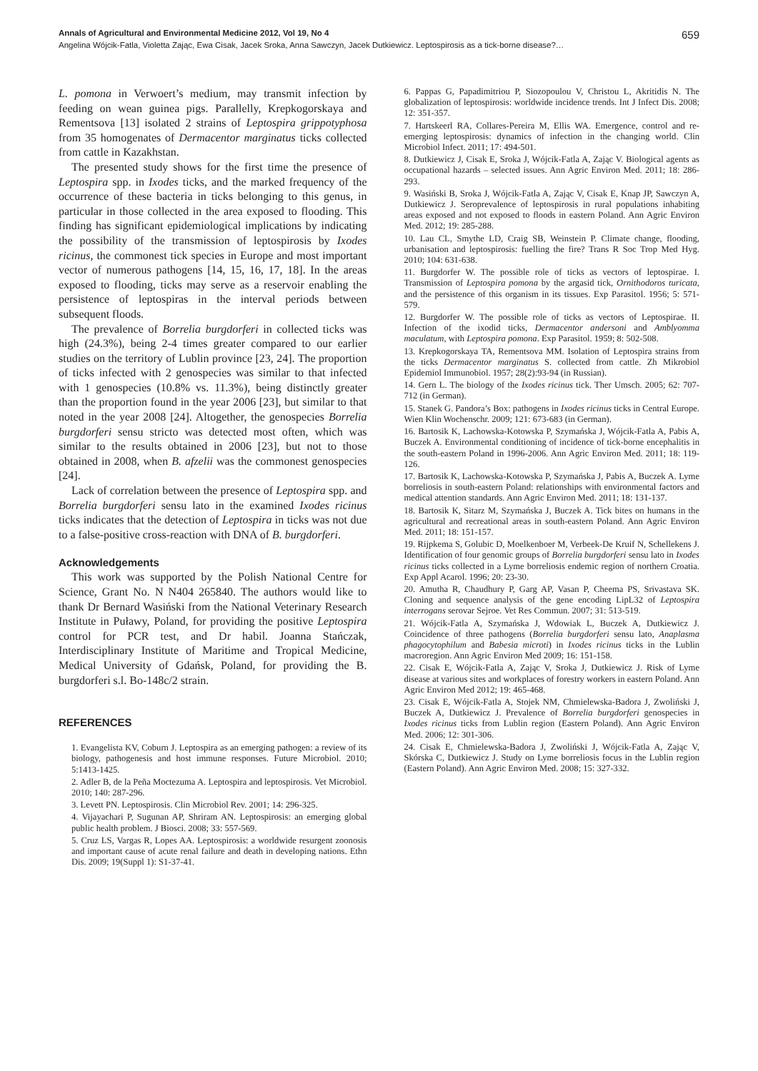Annals of Agricultural and Environmental Medicine 2012, Vol 19, No 4 659
Angelina Wójcik-Fatla, Violetta Zając, Ewa Cisak, Jacek Sroka, Anna Sawczyn, Jacek Dutkiewicz. Leptospirosis as a tick-borne disease?…
L. pomona in Verwoert’s medium, may transmit infection by feeding on wean guinea pigs. Parallelly, Krepkogorskaya and Rementsova [13] isolated 2 strains of Leptospira grippotyphosa from 35 homogenates of Dermacentor marginatus ticks collected from cattle in Kazakhstan.
The presented study shows for the first time the presence of Leptospira spp. in Ixodes ticks, and the marked frequency of the occurrence of these bacteria in ticks belonging to this genus, in particular in those collected in the area exposed to flooding. This finding has significant epidemiological implications by indicating the possibility of the transmission of leptospirosis by Ixodes ricinus, the commonest tick species in Europe and most important vector of numerous pathogens [14, 15, 16, 17, 18]. In the areas exposed to flooding, ticks may serve as a reservoir enabling the persistence of leptospiras in the interval periods between subsequent floods.
The prevalence of Borrelia burgdorferi in collected ticks was high (24.3%), being 2-4 times greater compared to our earlier studies on the territory of Lublin province [23, 24]. The proportion of ticks infected with 2 genospecies was similar to that infected with 1 genospecies (10.8% vs. 11.3%), being distinctly greater than the proportion found in the year 2006 [23], but similar to that noted in the year 2008 [24]. Altogether, the genospecies Borrelia burgdorferi sensu stricto was detected most often, which was similar to the results obtained in 2006 [23], but not to those obtained in 2008, when B. afzelii was the commonest genospecies [24].
Lack of correlation between the presence of Leptospira spp. and Borrelia burgdorferi sensu lato in the examined Ixodes ricinus ticks indicates that the detection of Leptospira in ticks was not due to a false-positive cross-reaction with DNA of B. burgdorferi.
Acknowledgements
This work was supported by the Polish National Centre for Science, Grant No. N N404 265840. The authors would like to thank Dr Bernard Wasiński from the National Veterinary Research Institute in Puławy, Poland, for providing the positive Leptospira control for PCR test, and Dr habil. Joanna Stańczak, Interdisciplinary Institute of Maritime and Tropical Medicine, Medical University of Gdańsk, Poland, for providing the B. burgdorferi s.l. Bo-148c/2 strain.
REFERENCES
1. Evangelista KV, Coburn J. Leptospira as an emerging pathogen: a review of its biology, pathogenesis and host immune responses. Future Microbiol. 2010; 5:1413-1425.
2. Adler B, de la Peña Moctezuma A. Leptospira and leptospirosis. Vet Microbiol. 2010; 140: 287-296.
3. Levett PN. Leptospirosis. Clin Microbiol Rev. 2001; 14: 296-325.
4. Vijayachari P, Sugunan AP, Shriram AN. Leptospirosis: an emerging global public health problem. J Biosci. 2008; 33: 557-569.
5. Cruz LS, Vargas R, Lopes AA. Leptospirosis: a worldwide resurgent zoonosis and important cause of acute renal failure and death in developing nations. Ethn Dis. 2009; 19(Suppl 1): S1-37-41.
6. Pappas G, Papadimitriou P, Siozopoulou V, Christou L, Akritidis N. The globalization of leptospirosis: worldwide incidence trends. Int J Infect Dis. 2008; 12: 351-357.
7. Hartskeerl RA, Collares-Pereira M, Ellis WA. Emergence, control and re-emerging leptospirosis: dynamics of infection in the changing world. Clin Microbiol Infect. 2011; 17: 494-501.
8. Dutkiewicz J, Cisak E, Sroka J, Wójcik-Fatla A, Zając V. Biological agents as occupational hazards – selected issues. Ann Agric Environ Med. 2011; 18: 286-293.
9. Wasiński B, Sroka J, Wójcik-Fatla A, Zając V, Cisak E, Knap JP, Sawczyn A, Dutkiewicz J. Seroprevalence of leptospirosis in rural populations inhabiting areas exposed and not exposed to floods in eastern Poland. Ann Agric Environ Med. 2012; 19: 285-288.
10. Lau CL, Smythe LD, Craig SB, Weinstein P. Climate change, flooding, urbanisation and leptospirosis: fuelling the fire? Trans R Soc Trop Med Hyg. 2010; 104: 631-638.
11. Burgdorfer W. The possible role of ticks as vectors of leptospirae. I. Transmission of Leptospira pomona by the argasid tick, Ornithodoros turicata, and the persistence of this organism in its tissues. Exp Parasitol. 1956; 5: 571-579.
12. Burgdorfer W. The possible role of ticks as vectors of Leptospirae. II. Infection of the ixodid ticks, Dermacentor andersoni and Amblyomma maculatum, with Leptospira pomona. Exp Parasitol. 1959; 8: 502-508.
13. Krepkogorskaya TA, Rementsova MM. Isolation of Leptospira strains from the ticks Dermacentor marginatus S. collected from cattle. Zh Mikrobiol Epidemiol Immunobiol. 1957; 28(2):93-94 (in Russian).
14. Gern L. The biology of the Ixodes ricinus tick. Ther Umsch. 2005; 62: 707-712 (in German).
15. Stanek G. Pandora’s Box: pathogens in Ixodes ricinus ticks in Central Europe. Wien Klin Wochenschr. 2009; 121: 673-683 (in German).
16. Bartosik K, Lachowska-Kotowska P, Szymańska J, Wójcik-Fatla A, Pabis A, Buczek A. Environmental conditioning of incidence of tick-borne encephalitis in the south-eastern Poland in 1996-2006. Ann Agric Environ Med. 2011; 18: 119-126.
17. Bartosik K, Lachowska-Kotowska P, Szymańska J, Pabis A, Buczek A. Lyme borreliosis in south-eastern Poland: relationships with environmental factors and medical attention standards. Ann Agric Environ Med. 2011; 18: 131-137.
18. Bartosik K, Sitarz M, Szymańska J, Buczek A. Tick bites on humans in the agricultural and recreational areas in south-eastern Poland. Ann Agric Environ Med. 2011; 18: 151-157.
19. Rijpkema S, Golubic D, Moelkenboer M, Verbeek-De Kruif N, Schellekens J. Identification of four genomic groups of Borrelia burgdorferi sensu lato in Ixodes ricinus ticks collected in a Lyme borreliosis endemic region of northern Croatia. Exp Appl Acarol. 1996; 20: 23-30.
20. Amutha R, Chaudhury P, Garg AP, Vasan P, Cheema PS, Srivastava SK. Cloning and sequence analysis of the gene encoding LipL32 of Leptospira interrogans serovar Sejroe. Vet Res Commun. 2007; 31: 513-519.
21. Wójcik-Fatla A, Szymańska J, Wdowiak L, Buczek A, Dutkiewicz J. Coincidence of three pathogens (Borrelia burgdorferi sensu lato, Anaplasma phagocytophilum and Babesia microti) in Ixodes ricinus ticks in the Lublin macroregion. Ann Agric Environ Med 2009; 16: 151-158.
22. Cisak E, Wójcik-Fatla A, Zając V, Sroka J, Dutkiewicz J. Risk of Lyme disease at various sites and workplaces of forestry workers in eastern Poland. Ann Agric Environ Med 2012; 19: 465-468.
23. Cisak E, Wójcik-Fatla A, Stojek NM, Chmielewska-Badora J, Zwoliński J, Buczek A, Dutkiewicz J. Prevalence of Borrelia burgdorferi genospecies in Ixodes ricinus ticks from Lublin region (Eastern Poland). Ann Agric Environ Med. 2006; 12: 301-306.
24. Cisak E, Chmielewska-Badora J, Zwoliński J, Wójcik-Fatla A, Zając V, Skórska C, Dutkiewicz J. Study on Lyme borreliosis focus in the Lublin region (Eastern Poland). Ann Agric Environ Med. 2008; 15: 327-332.